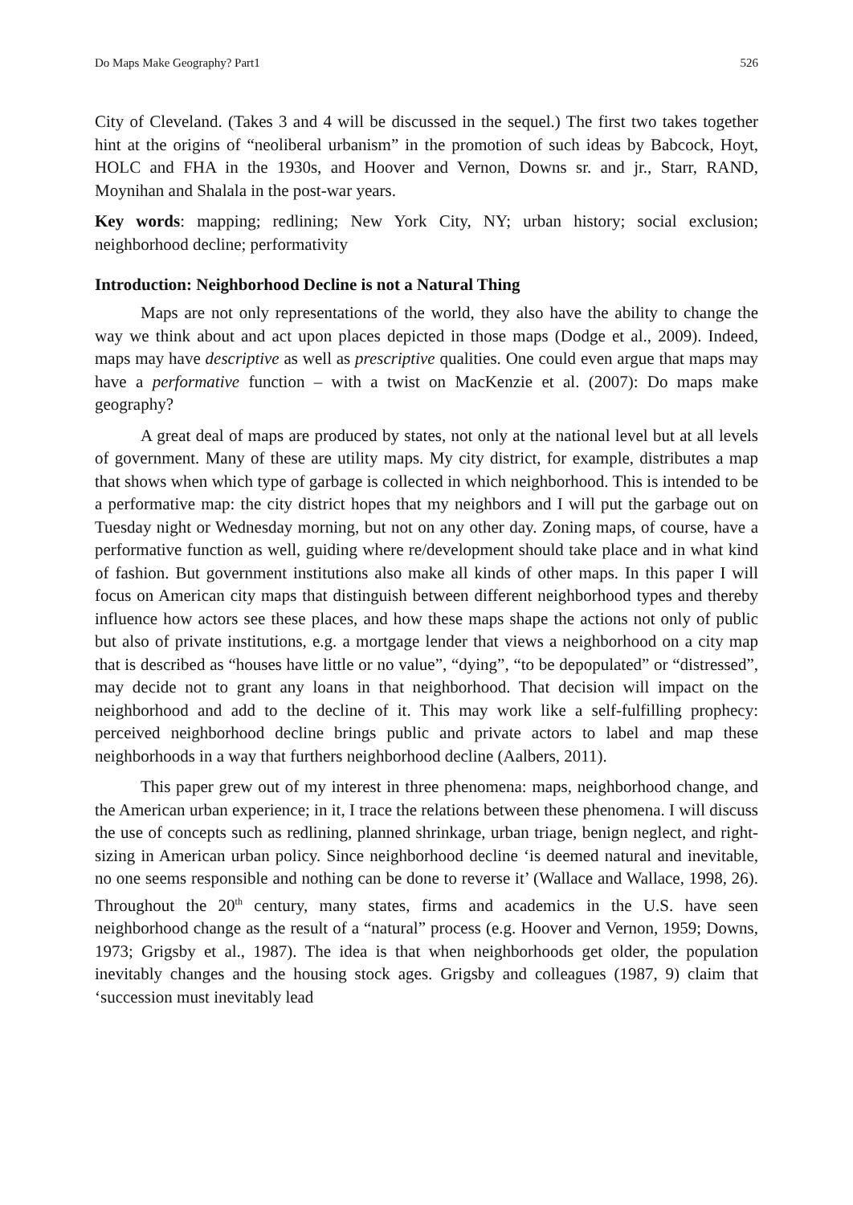Do Maps Make Geography? Part1 526
City of Cleveland. (Takes 3 and 4 will be discussed in the sequel.) The first two takes together hint at the origins of “neoliberal urbanism” in the promotion of such ideas by Babcock, Hoyt, HOLC and FHA in the 1930s, and Hoover and Vernon, Downs sr. and jr., Starr, RAND, Moynihan and Shalala in the post-war years.
Key words: mapping; redlining; New York City, NY; urban history; social exclusion; neighborhood decline; performativity
Introduction: Neighborhood Decline is not a Natural Thing
Maps are not only representations of the world, they also have the ability to change the way we think about and act upon places depicted in those maps (Dodge et al., 2009). Indeed, maps may have descriptive as well as prescriptive qualities. One could even argue that maps may have a performative function – with a twist on MacKenzie et al. (2007): Do maps make geography?
A great deal of maps are produced by states, not only at the national level but at all levels of government. Many of these are utility maps. My city district, for example, distributes a map that shows when which type of garbage is collected in which neighborhood. This is intended to be a performative map: the city district hopes that my neighbors and I will put the garbage out on Tuesday night or Wednesday morning, but not on any other day. Zoning maps, of course, have a performative function as well, guiding where re/development should take place and in what kind of fashion. But government institutions also make all kinds of other maps. In this paper I will focus on American city maps that distinguish between different neighborhood types and thereby influence how actors see these places, and how these maps shape the actions not only of public but also of private institutions, e.g. a mortgage lender that views a neighborhood on a city map that is described as “houses have little or no value”, “dying”, “to be depopulated” or “distressed”, may decide not to grant any loans in that neighborhood. That decision will impact on the neighborhood and add to the decline of it. This may work like a self-fulfilling prophecy: perceived neighborhood decline brings public and private actors to label and map these neighborhoods in a way that furthers neighborhood decline (Aalbers, 2011).
This paper grew out of my interest in three phenomena: maps, neighborhood change, and the American urban experience; in it, I trace the relations between these phenomena. I will discuss the use of concepts such as redlining, planned shrinkage, urban triage, benign neglect, and right-sizing in American urban policy. Since neighborhood decline ‘is deemed natural and inevitable, no one seems responsible and nothing can be done to reverse it’ (Wallace and Wallace, 1998, 26). Throughout the 20<sup>th</sup> century, many states, firms and academics in the U.S. have seen neighborhood change as the result of a “natural” process (e.g. Hoover and Vernon, 1959; Downs, 1973; Grigsby et al., 1987). The idea is that when neighborhoods get older, the population inevitably changes and the housing stock ages. Grigsby and colleagues (1987, 9) claim that ‘succession must inevitably lead